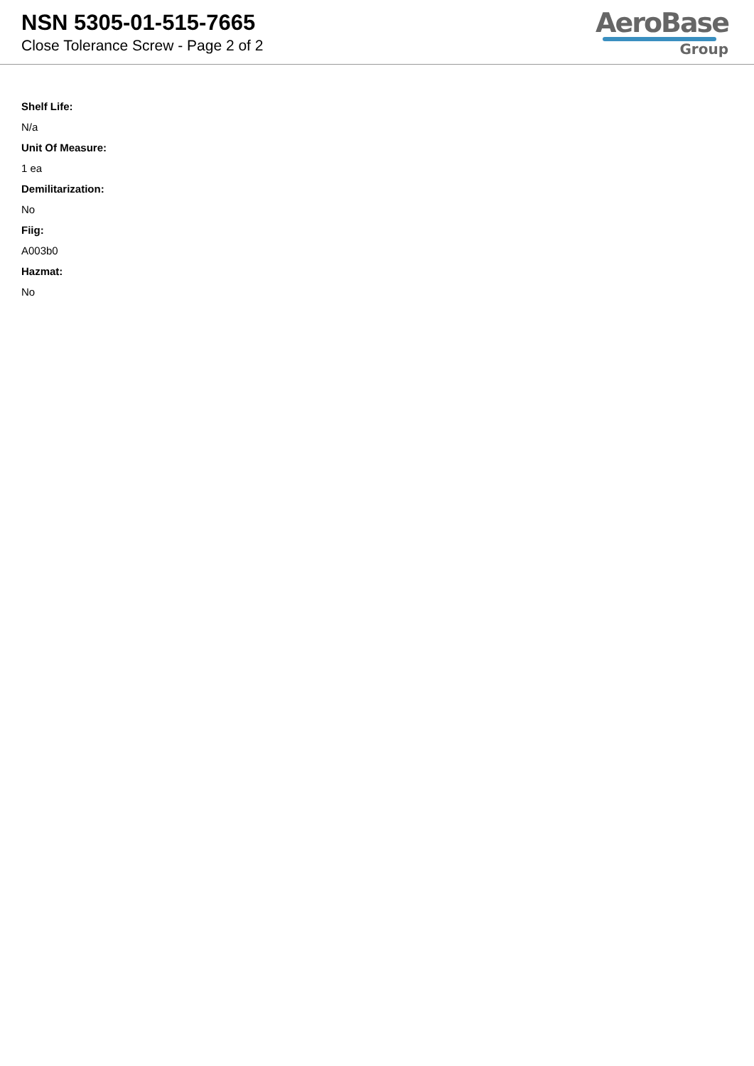NSN 5305-01-515-7665
Close Tolerance Screw - Page 2 of 2
AeroBase
Group
Shelf Life:
N/a
Unit Of Measure:
1 ea
Demilitarization:
No
Fiig:
A003b0
Hazmat:
No